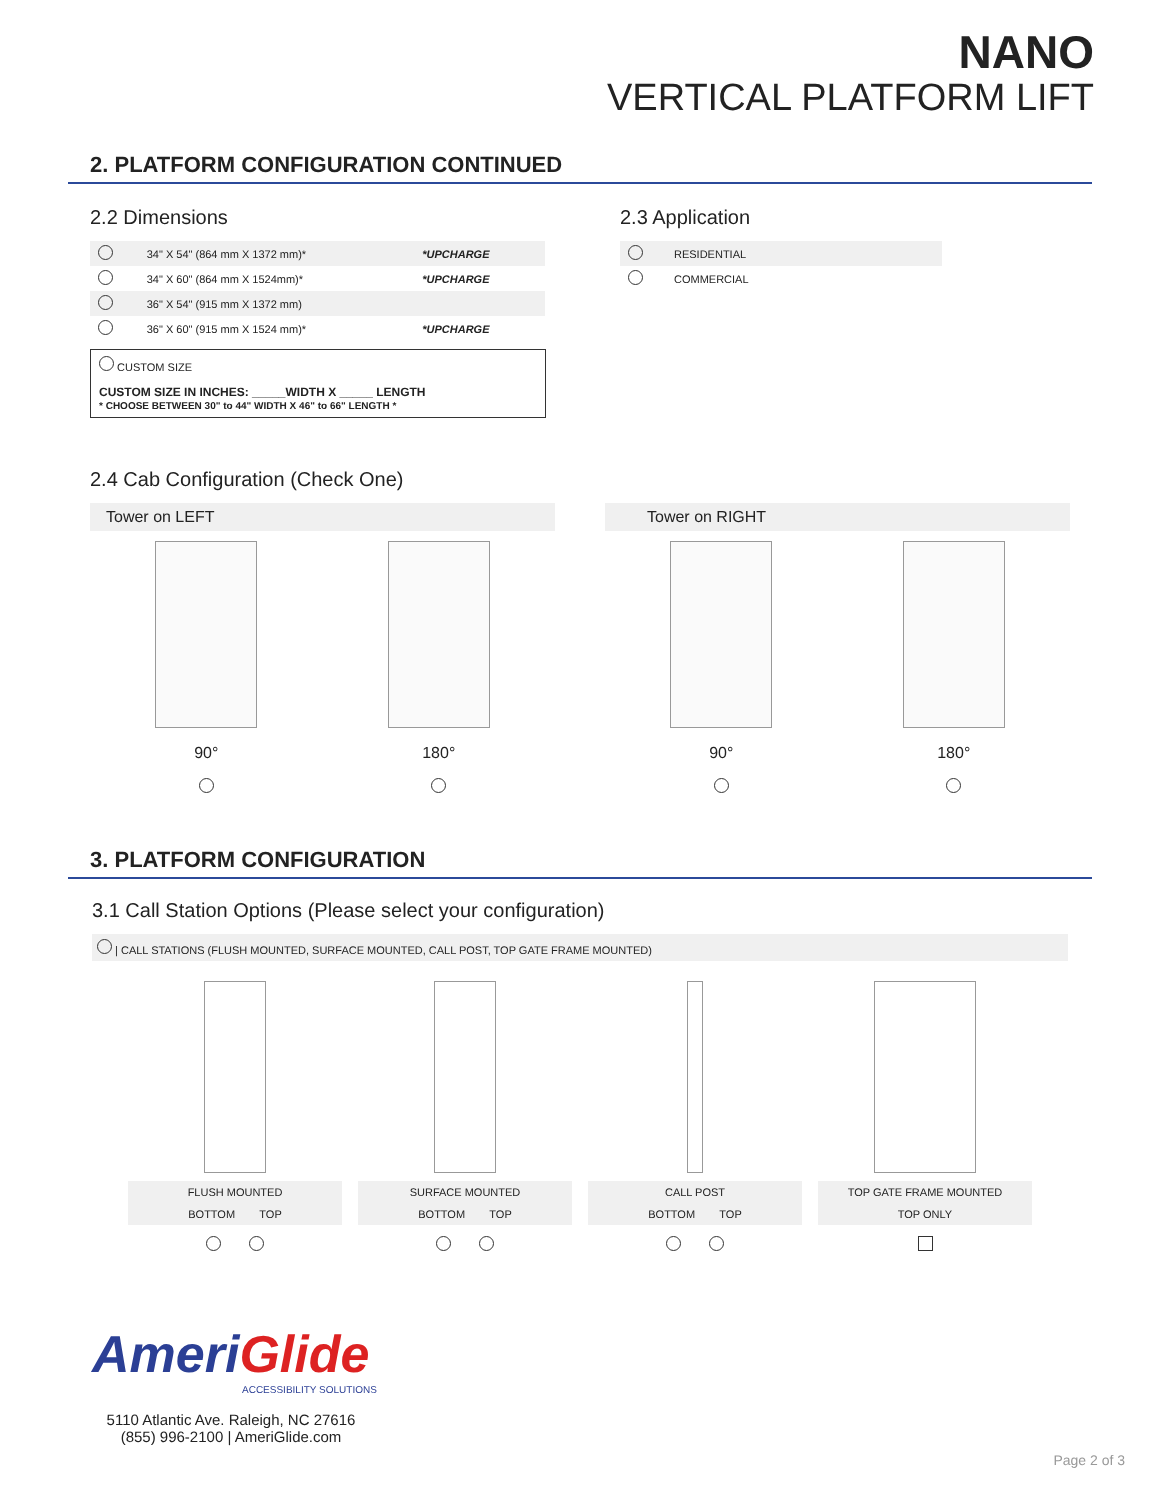NANO
VERTICAL PLATFORM LIFT
2. PLATFORM CONFIGURATION CONTINUED
2.2 Dimensions
| | 34" X 54" (864 mm X 1372 mm)* | *UPCHARGE |
| | 34" X 60" (864 mm X 1524mm)* | *UPCHARGE |
| | 36" X 54" (915 mm X 1372 mm) | |
| | 36" X 60" (915 mm X 1524 mm)* | *UPCHARGE |
CUSTOM SIZE
CUSTOM SIZE IN INCHES: _____WIDTH X _____ LENGTH
* CHOOSE BETWEEN 30" to 44" WIDTH X 46" to 66" LENGTH *
2.3 Application
| | RESIDENTIAL |
| | COMMERCIAL |
2.4 Cab Configuration (Check One)
Tower on LEFT
90° 180°
Tower on RIGHT
90° 180°
3. PLATFORM CONFIGURATION
3.1 Call Station Options (Please select your configuration)
| CALL STATIONS (FLUSH MOUNTED, SURFACE MOUNTED, CALL POST, TOP GATE FRAME MOUNTED)
FLUSH MOUNTED
BOTTOM TOP
SURFACE MOUNTED
BOTTOM TOP
CALL POST
BOTTOM TOP
TOP GATE FRAME MOUNTED
TOP ONLY
AmeriGlide
ACCESSIBILITY SOLUTIONS
5110 Atlantic Ave. Raleigh, NC 27616
(855) 996-2100 | AmeriGlide.com
Page 2 of 3